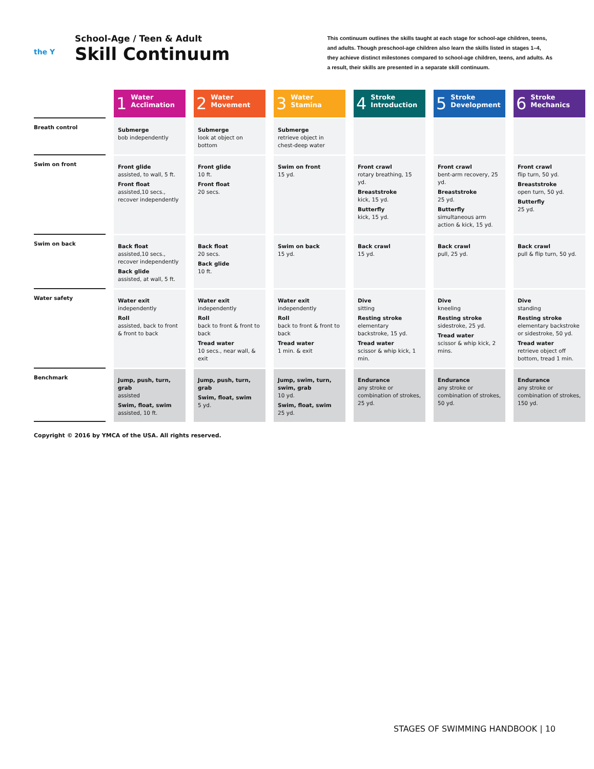the Y
School-Age / Teen & Adult
Skill Continuum
This continuum outlines the skills taught at each stage for school-age children, teens, and adults. Though preschool-age children also learn the skills listed in stages 1–4, they achieve distinct milestones compared to school-age children, teens, and adults. As a result, their skills are presented in a separate skill continuum.
| | 1 Water Acclimation | 2 Water Movement | 3 Water Stamina | 4 Stroke Introduction | 5 Stroke Development | 6 Stroke Mechanics |
| --- | --- | --- | --- | --- | --- | --- |
| Breath control | Submerge bob independently | Submerge look at object on bottom | Submerge retrieve object in chest-deep water | | | |
| Swim on front | Front glide assisted, to wall, 5 ft. Front float assisted,10 secs., recover independently | Front glide 10 ft. Front float 20 secs. | Swim on front 15 yd. | Front crawl rotary breathing, 15 yd. Breaststroke kick, 15 yd. Butterfly kick, 15 yd. | Front crawl bent-arm recovery, 25 yd. Breaststroke 25 yd. Butterfly simultaneous arm action & kick, 15 yd. | Front crawl flip turn, 50 yd. Breaststroke open turn, 50 yd. Butterfly 25 yd. |
| Swim on back | Back float assisted,10 secs., recover independently Back glide assisted, at wall, 5 ft. | Back float 20 secs. Back glide 10 ft. | Swim on back 15 yd. | Back crawl 15 yd. | Back crawl pull, 25 yd. | Back crawl pull & flip turn, 50 yd. |
| Water safety | Water exit independently Roll assisted, back to front & front to back | Water exit independently Roll back to front & front to back Tread water 10 secs., near wall, & exit | Water exit independently Roll back to front & front to back Tread water 1 min. & exit | Dive sitting Resting stroke elementary backstroke, 15 yd. Tread water scissor & whip kick, 1 min. | Dive kneeling Resting stroke sidestroke, 25 yd. Tread water scissor & whip kick, 2 mins. | Dive standing Resting stroke elementary backstroke or sidestroke, 50 yd. Tread water retrieve object off bottom, tread 1 min. |
| Benchmark | Jump, push, turn, grab assisted Swim, float, swim assisted, 10 ft. | Jump, push, turn, grab Swim, float, swim 5 yd. | Jump, swim, turn, swim, grab 10 yd. Swim, float, swim 25 yd. | Endurance any stroke or combination of strokes, 25 yd. | Endurance any stroke or combination of strokes, 50 yd. | Endurance any stroke or combination of strokes, 150 yd. |
Copyright © 2016 by YMCA of the USA. All rights reserved.
STAGES OF SWIMMING HANDBOOK | 10